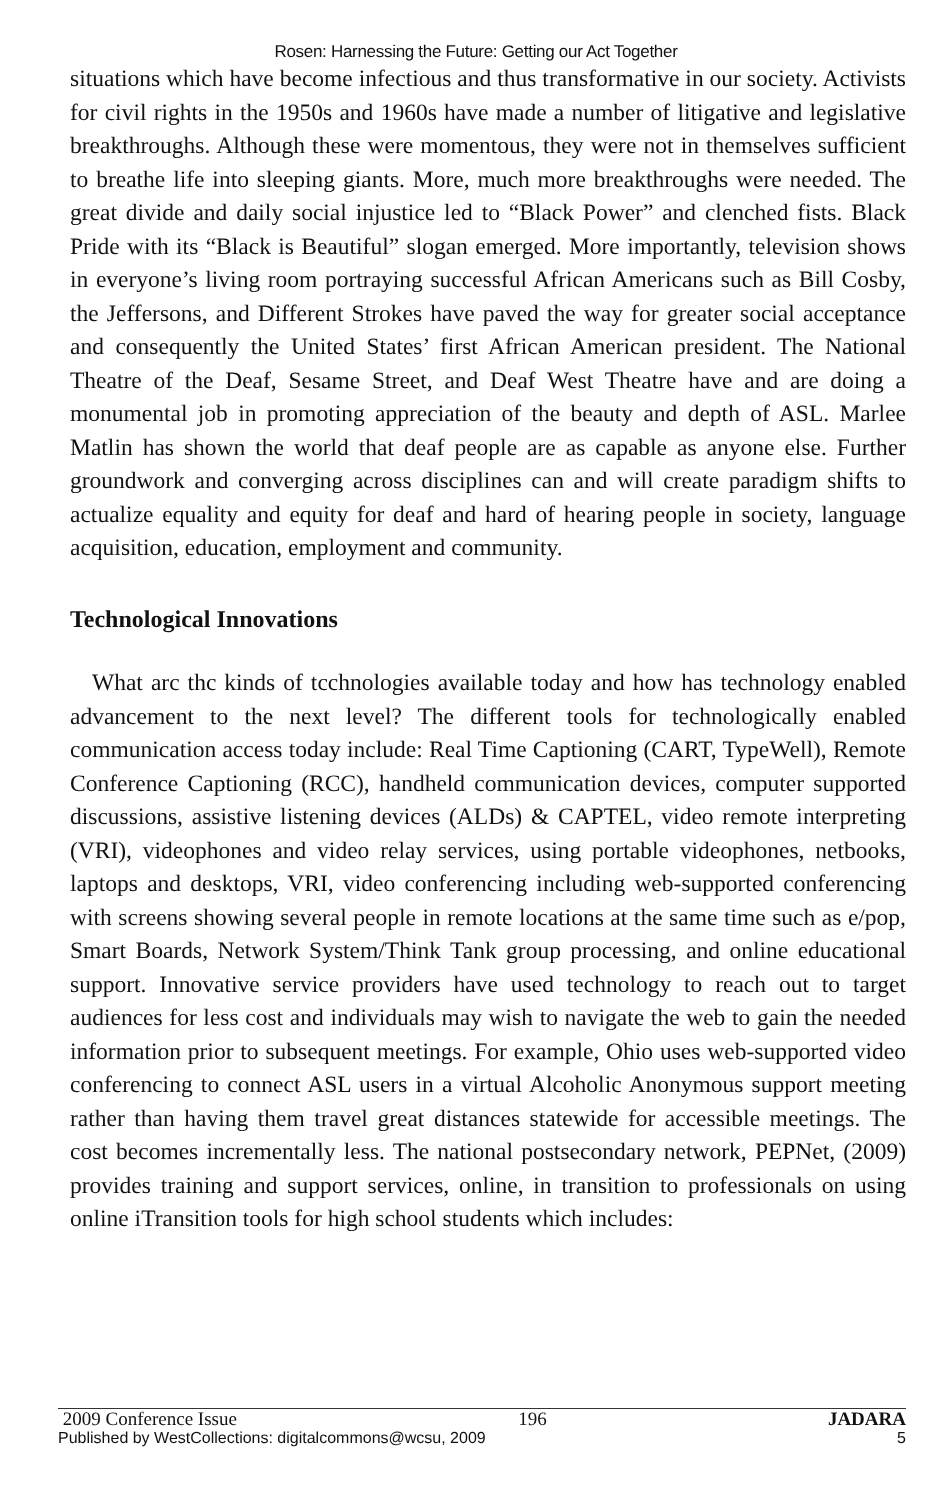Rosen: Harnessing the Future: Getting our Act Together
situations which have become infectious and thus transformative in our society. Activists for civil rights in the 1950s and 1960s have made a number of litigative and legislative breakthroughs. Although these were momentous, they were not in themselves sufficient to breathe life into sleeping giants. More, much more breakthroughs were needed. The great divide and daily social injustice led to “Black Power” and clenched fists. Black Pride with its “Black is Beautiful” slogan emerged. More importantly, television shows in everyone’s living room portraying successful African Americans such as Bill Cosby, the Jeffersons, and Different Strokes have paved the way for greater social acceptance and consequently the United States’ first African American president. The National Theatre of the Deaf, Sesame Street, and Deaf West Theatre have and are doing a monumental job in promoting appreciation of the beauty and depth of ASL. Marlee Matlin has shown the world that deaf people are as capable as anyone else. Further groundwork and converging across disciplines can and will create paradigm shifts to actualize equality and equity for deaf and hard of hearing people in society, language acquisition, education, employment and community.
Technological Innovations
What arc thc kinds of tcchnologies available today and how has technology enabled advancement to the next level? The different tools for technologically enabled communication access today include: Real Time Captioning (CART, TypeWell), Remote Conference Captioning (RCC), handheld communication devices, computer supported discussions, assistive listening devices (ALDs) & CAPTEL, video remote interpreting (VRI), videophones and video relay services, using portable videophones, netbooks, laptops and desktops, VRI, video conferencing including web-supported conferencing with screens showing several people in remote locations at the same time such as e/pop, Smart Boards, Network System/Think Tank group processing, and online educational support. Innovative service providers have used technology to reach out to target audiences for less cost and individuals may wish to navigate the web to gain the needed information prior to subsequent meetings. For example, Ohio uses web-supported video conferencing to connect ASL users in a virtual Alcoholic Anonymous support meeting rather than having them travel great distances statewide for accessible meetings. The cost becomes incrementally less. The national postsecondary network, PEPNet, (2009) provides training and support services, online, in transition to professionals on using online iTransition tools for high school students which includes:
2009 Conference Issue 196 JADARA
Published by WestCollections: digitalcommons@wcsu, 2009 5